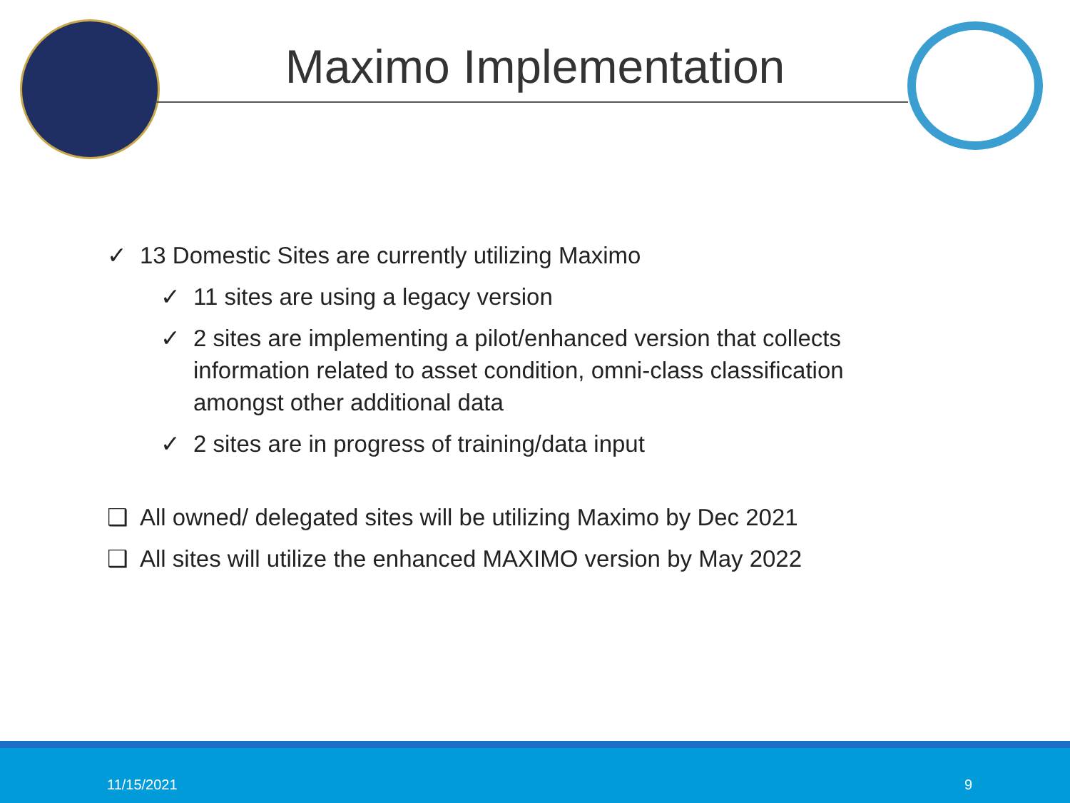Maximo Implementation
✓ 13 Domestic Sites are currently utilizing Maximo
✓ 11 sites are using a legacy version
✓ 2 sites are implementing a pilot/enhanced version that collects information related to asset condition, omni-class classification amongst other additional data
✓ 2 sites are in progress of training/data input
❑ All owned/ delegated sites will be utilizing Maximo by Dec 2021
❑ All sites will utilize the enhanced MAXIMO version by May 2022
11/15/2021 9